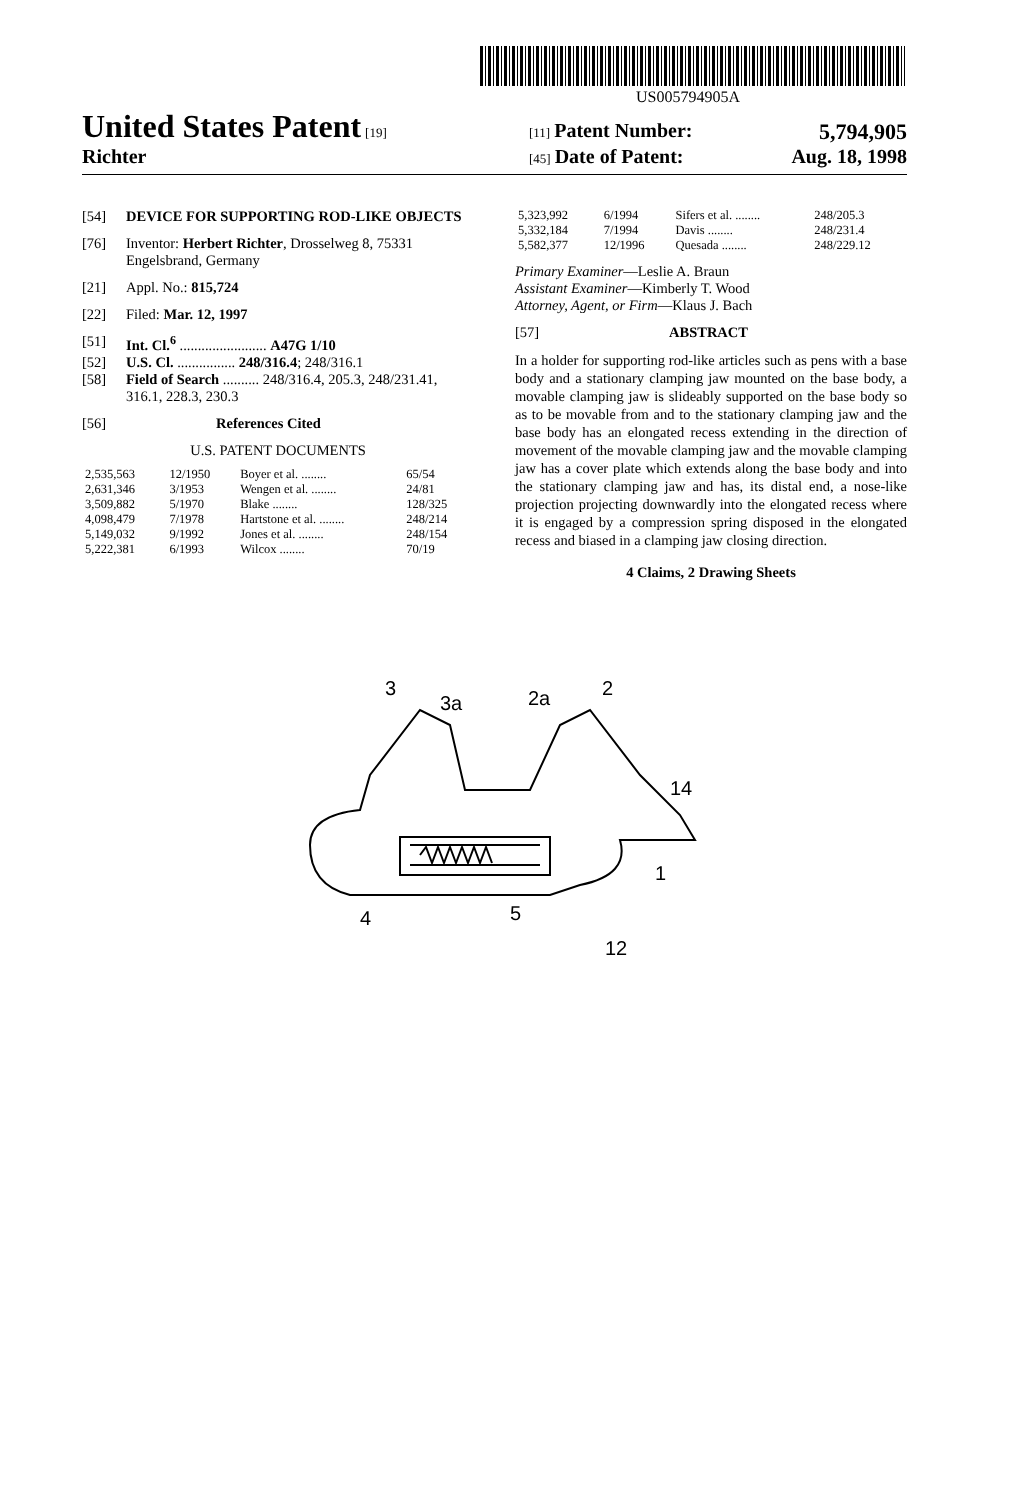US005794905A
United States Patent [19] [11] Patent Number: 5,794,905
Richter [45] Date of Patent: Aug. 18, 1998
[54] DEVICE FOR SUPPORTING ROD-LIKE OBJECTS
[76] Inventor: Herbert Richter, Drosselweg 8, 75331 Engelsbrand, Germany
[21] Appl. No.: 815,724
[22] Filed: Mar. 12, 1997
[51] Int. Cl.<sup>6</sup> ........................ A47G 1/10
[52] U.S. Cl. ................ 248/316.4; 248/316.1
[58] Field of Search .......... 248/316.4, 205.3, 248/231.41, 316.1, 228.3, 230.3
[56] References Cited
U.S. PATENT DOCUMENTS
| 2,535,563 | 12/1950 | Boyer et al. ........ | 65/54 |
| 2,631,346 | 3/1953 | Wengen et al. ........ | 24/81 |
| 3,509,882 | 5/1970 | Blake ........ | 128/325 |
| 4,098,479 | 7/1978 | Hartstone et al. ........ | 248/214 |
| 5,149,032 | 9/1992 | Jones et al. ........ | 248/154 |
| 5,222,381 | 6/1993 | Wilcox ........ | 70/19 |
| 5,323,992 | 6/1994 | Sifers et al. ........ | 248/205.3 |
| 5,332,184 | 7/1994 | Davis ........ | 248/231.4 |
| 5,582,377 | 12/1996 | Quesada ........ | 248/229.12 |
Primary Examiner—Leslie A. Braun
Assistant Examiner—Kimberly T. Wood
Attorney, Agent, or Firm—Klaus J. Bach
[57] ABSTRACT
In a holder for supporting rod-like articles such as pens with a base body and a stationary clamping jaw mounted on the base body, a movable clamping jaw is slideably supported on the base body so as to be movable from and to the stationary clamping jaw and the base body has an elongated recess extending in the direction of movement of the movable clamping jaw and the movable clamping jaw has a cover plate which extends along the base body and into the stationary clamping jaw and has, its distal end, a nose-like projection projecting downwardly into the elongated recess where it is engaged by a compression spring disposed in the elongated recess and biased in a clamping jaw closing direction.
4 Claims, 2 Drawing Sheets
3
3a
2a
2
14
1
4
5
12